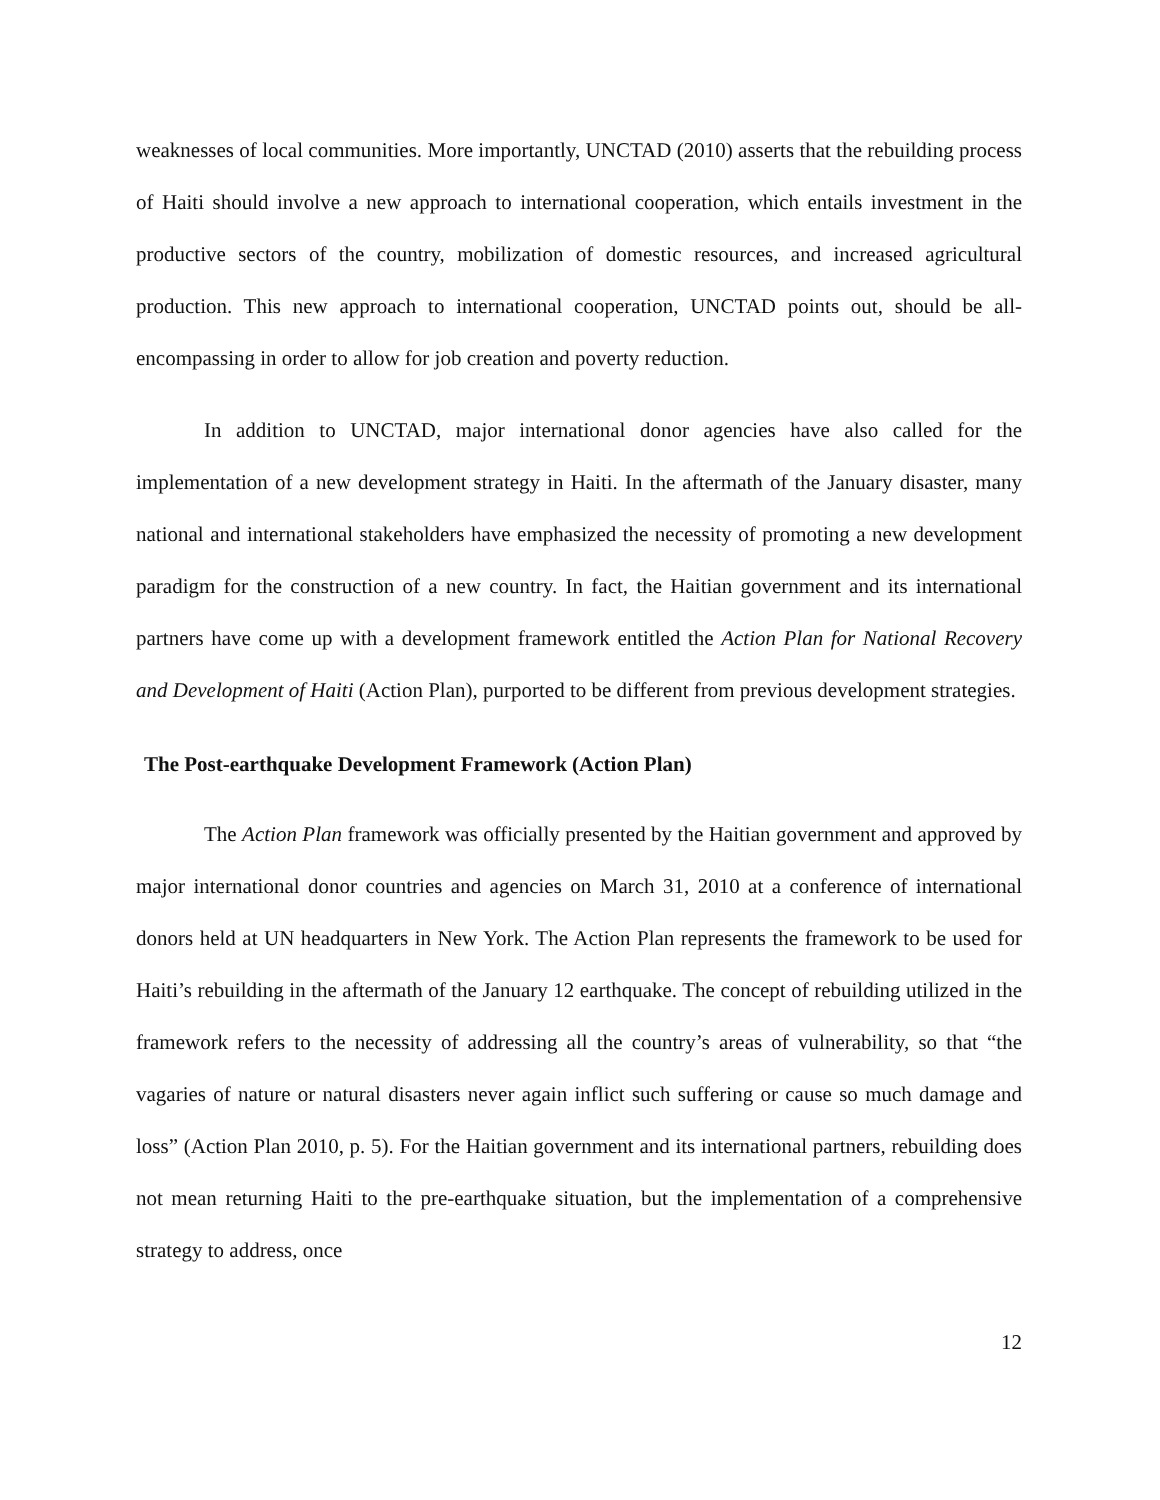weaknesses of local communities. More importantly, UNCTAD (2010) asserts that the rebuilding process of Haiti should involve a new approach to international cooperation, which entails investment in the productive sectors of the country, mobilization of domestic resources, and increased agricultural production. This new approach to international cooperation, UNCTAD points out, should be all-encompassing in order to allow for job creation and poverty reduction.
In addition to UNCTAD, major international donor agencies have also called for the implementation of a new development strategy in Haiti. In the aftermath of the January disaster, many national and international stakeholders have emphasized the necessity of promoting a new development paradigm for the construction of a new country. In fact, the Haitian government and its international partners have come up with a development framework entitled the Action Plan for National Recovery and Development of Haiti (Action Plan), purported to be different from previous development strategies.
The Post-earthquake Development Framework (Action Plan)
The Action Plan framework was officially presented by the Haitian government and approved by major international donor countries and agencies on March 31, 2010 at a conference of international donors held at UN headquarters in New York. The Action Plan represents the framework to be used for Haiti’s rebuilding in the aftermath of the January 12 earthquake. The concept of rebuilding utilized in the framework refers to the necessity of addressing all the country’s areas of vulnerability, so that “the vagaries of nature or natural disasters never again inflict such suffering or cause so much damage and loss” (Action Plan 2010, p. 5). For the Haitian government and its international partners, rebuilding does not mean returning Haiti to the pre-earthquake situation, but the implementation of a comprehensive strategy to address, once
12